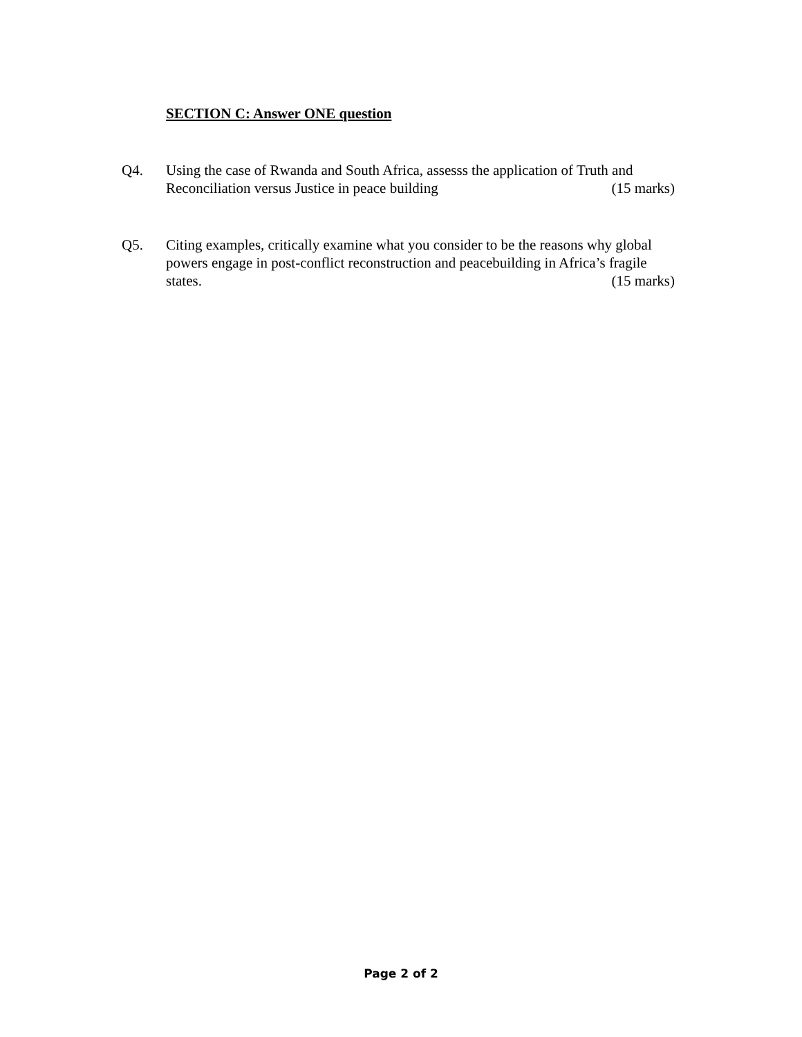SECTION C: Answer ONE question
Q4. Using the case of Rwanda and South Africa, assesss the application of Truth and
Reconciliation versus Justice in peace building (15 marks)
Q5. Citing examples, critically examine what you consider to be the reasons why global powers engage in post-conflict reconstruction and peacebuilding in Africa’s fragile states. (15 marks)
Page 2 of 2